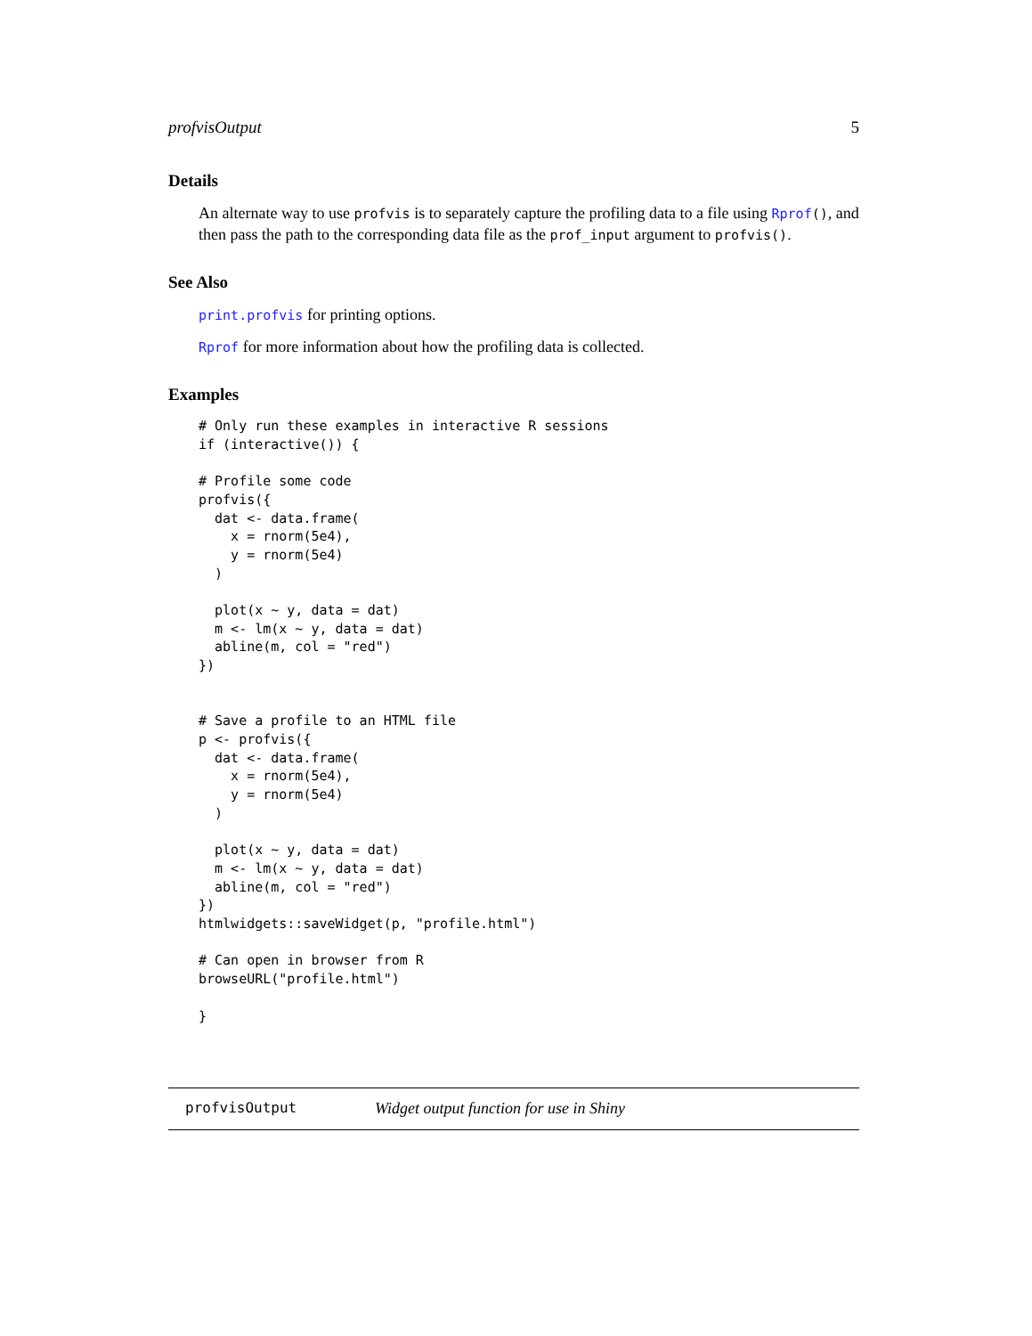profvisOutput 5
Details
An alternate way to use profvis is to separately capture the profiling data to a file using Rprof(), and then pass the path to the corresponding data file as the prof_input argument to profvis().
See Also
print.profvis for printing options.
Rprof for more information about how the profiling data is collected.
Examples
# Only run these examples in interactive R sessions
if (interactive()) {

# Profile some code
profvis({
  dat <- data.frame(
    x = rnorm(5e4),
    y = rnorm(5e4)
  )

  plot(x ~ y, data = dat)
  m <- lm(x ~ y, data = dat)
  abline(m, col = "red")
})


# Save a profile to an HTML file
p <- profvis({
  dat <- data.frame(
    x = rnorm(5e4),
    y = rnorm(5e4)
  )

  plot(x ~ y, data = dat)
  m <- lm(x ~ y, data = dat)
  abline(m, col = "red")
})
htmlwidgets::saveWidget(p, "profile.html")

# Can open in browser from R
browseURL("profile.html")

}
profvisOutput Widget output function for use in Shiny